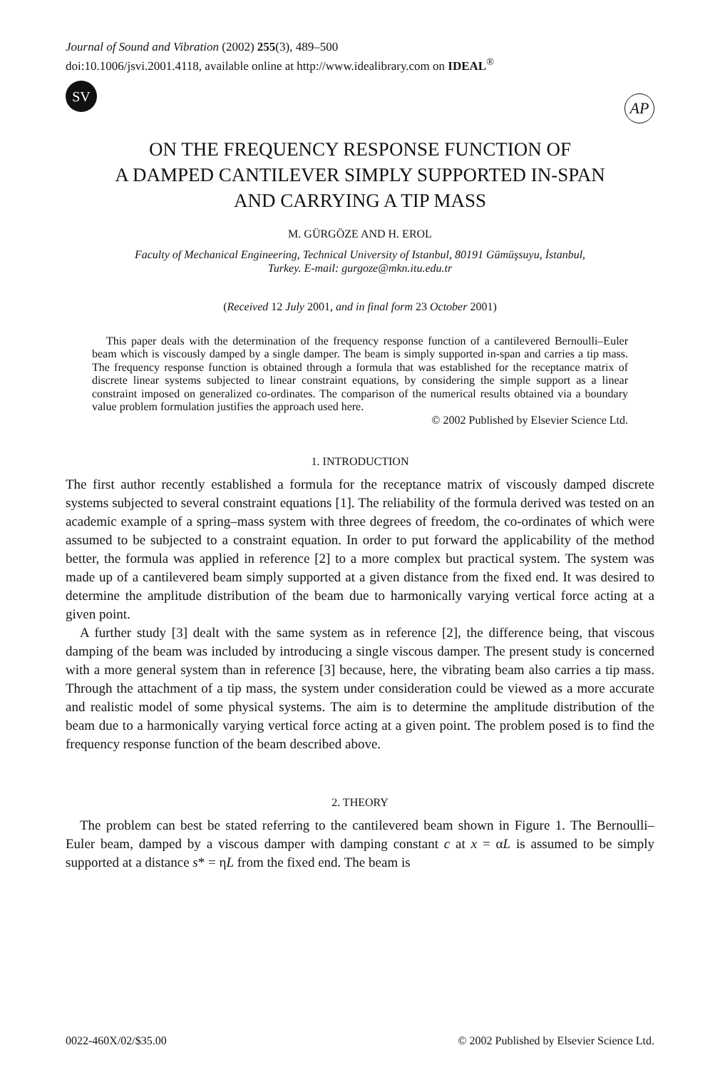Journal of Sound and Vibration (2002) 255(3), 489–500
doi:10.1006/jsvi.2001.4118, available online at http://www.idealibrary.com on IDEAL<sup>®</sup>
SV
AP
ON THE FREQUENCY RESPONSE FUNCTION OF
A DAMPED CANTILEVER SIMPLY SUPPORTED IN-SPAN
AND CARRYING A TIP MASS
M. GÜRGÖZE AND H. EROL
Faculty of Mechanical Engineering, Technical University of Istanbul, 80191 Gümüşsuyu, İstanbul,
Turkey. E-mail: gurgoze@mkn.itu.edu.tr
(Received 12 July 2001, and in final form 23 October 2001)
This paper deals with the determination of the frequency response function of a cantilevered Bernoulli–Euler beam which is viscously damped by a single damper. The beam is simply supported in-span and carries a tip mass. The frequency response function is obtained through a formula that was established for the receptance matrix of discrete linear systems subjected to linear constraint equations, by considering the simple support as a linear constraint imposed on generalized co-ordinates. The comparison of the numerical results obtained via a boundary value problem formulation justifies the approach used here.
© 2002 Published by Elsevier Science Ltd.
1. INTRODUCTION
The first author recently established a formula for the receptance matrix of viscously damped discrete systems subjected to several constraint equations [1]. The reliability of the formula derived was tested on an academic example of a spring–mass system with three degrees of freedom, the co-ordinates of which were assumed to be subjected to a constraint equation. In order to put forward the applicability of the method better, the formula was applied in reference [2] to a more complex but practical system. The system was made up of a cantilevered beam simply supported at a given distance from the fixed end. It was desired to determine the amplitude distribution of the beam due to harmonically varying vertical force acting at a given point.
A further study [3] dealt with the same system as in reference [2], the difference being, that viscous damping of the beam was included by introducing a single viscous damper. The present study is concerned with a more general system than in reference [3] because, here, the vibrating beam also carries a tip mass. Through the attachment of a tip mass, the system under consideration could be viewed as a more accurate and realistic model of some physical systems. The aim is to determine the amplitude distribution of the beam due to a harmonically varying vertical force acting at a given point. The problem posed is to find the frequency response function of the beam described above.
2. THEORY
The problem can best be stated referring to the cantilevered beam shown in Figure 1. The Bernoulli–Euler beam, damped by a viscous damper with damping constant c at x = αL is assumed to be simply supported at a distance s* = ηL from the fixed end. The beam is
0022-460X/02/$35.00 © 2002 Published by Elsevier Science Ltd.